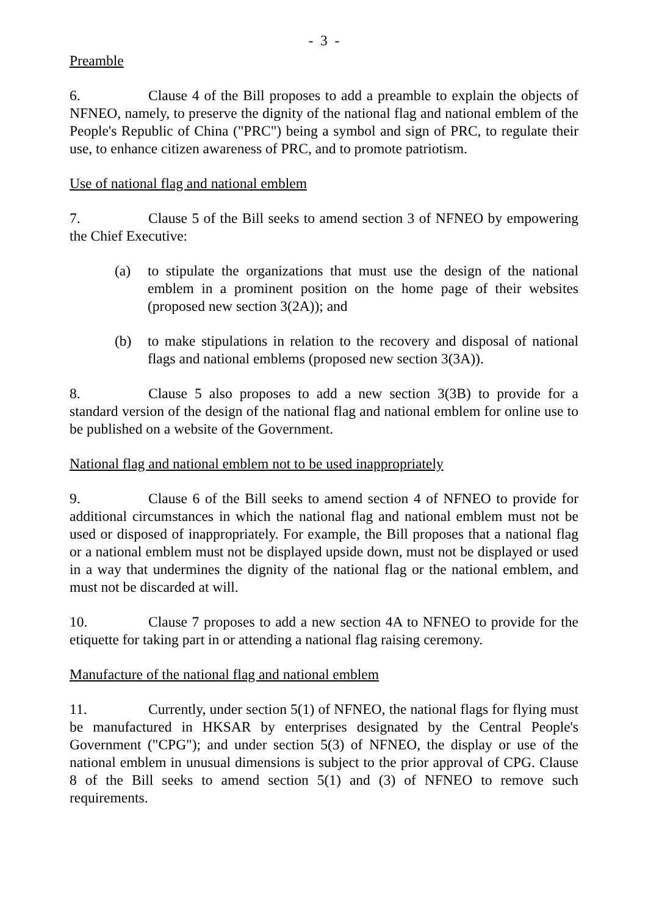- 3 -
Preamble
6. Clause 4 of the Bill proposes to add a preamble to explain the objects of NFNEO, namely, to preserve the dignity of the national flag and national emblem of the People's Republic of China ("PRC") being a symbol and sign of PRC, to regulate their use, to enhance citizen awareness of PRC, and to promote patriotism.
Use of national flag and national emblem
7. Clause 5 of the Bill seeks to amend section 3 of NFNEO by empowering the Chief Executive:
(a) to stipulate the organizations that must use the design of the national emblem in a prominent position on the home page of their websites (proposed new section 3(2A)); and
(b) to make stipulations in relation to the recovery and disposal of national flags and national emblems (proposed new section 3(3A)).
8. Clause 5 also proposes to add a new section 3(3B) to provide for a standard version of the design of the national flag and national emblem for online use to be published on a website of the Government.
National flag and national emblem not to be used inappropriately
9. Clause 6 of the Bill seeks to amend section 4 of NFNEO to provide for additional circumstances in which the national flag and national emblem must not be used or disposed of inappropriately. For example, the Bill proposes that a national flag or a national emblem must not be displayed upside down, must not be displayed or used in a way that undermines the dignity of the national flag or the national emblem, and must not be discarded at will.
10. Clause 7 proposes to add a new section 4A to NFNEO to provide for the etiquette for taking part in or attending a national flag raising ceremony.
Manufacture of the national flag and national emblem
11. Currently, under section 5(1) of NFNEO, the national flags for flying must be manufactured in HKSAR by enterprises designated by the Central People's Government ("CPG"); and under section 5(3) of NFNEO, the display or use of the national emblem in unusual dimensions is subject to the prior approval of CPG. Clause 8 of the Bill seeks to amend section 5(1) and (3) of NFNEO to remove such requirements.